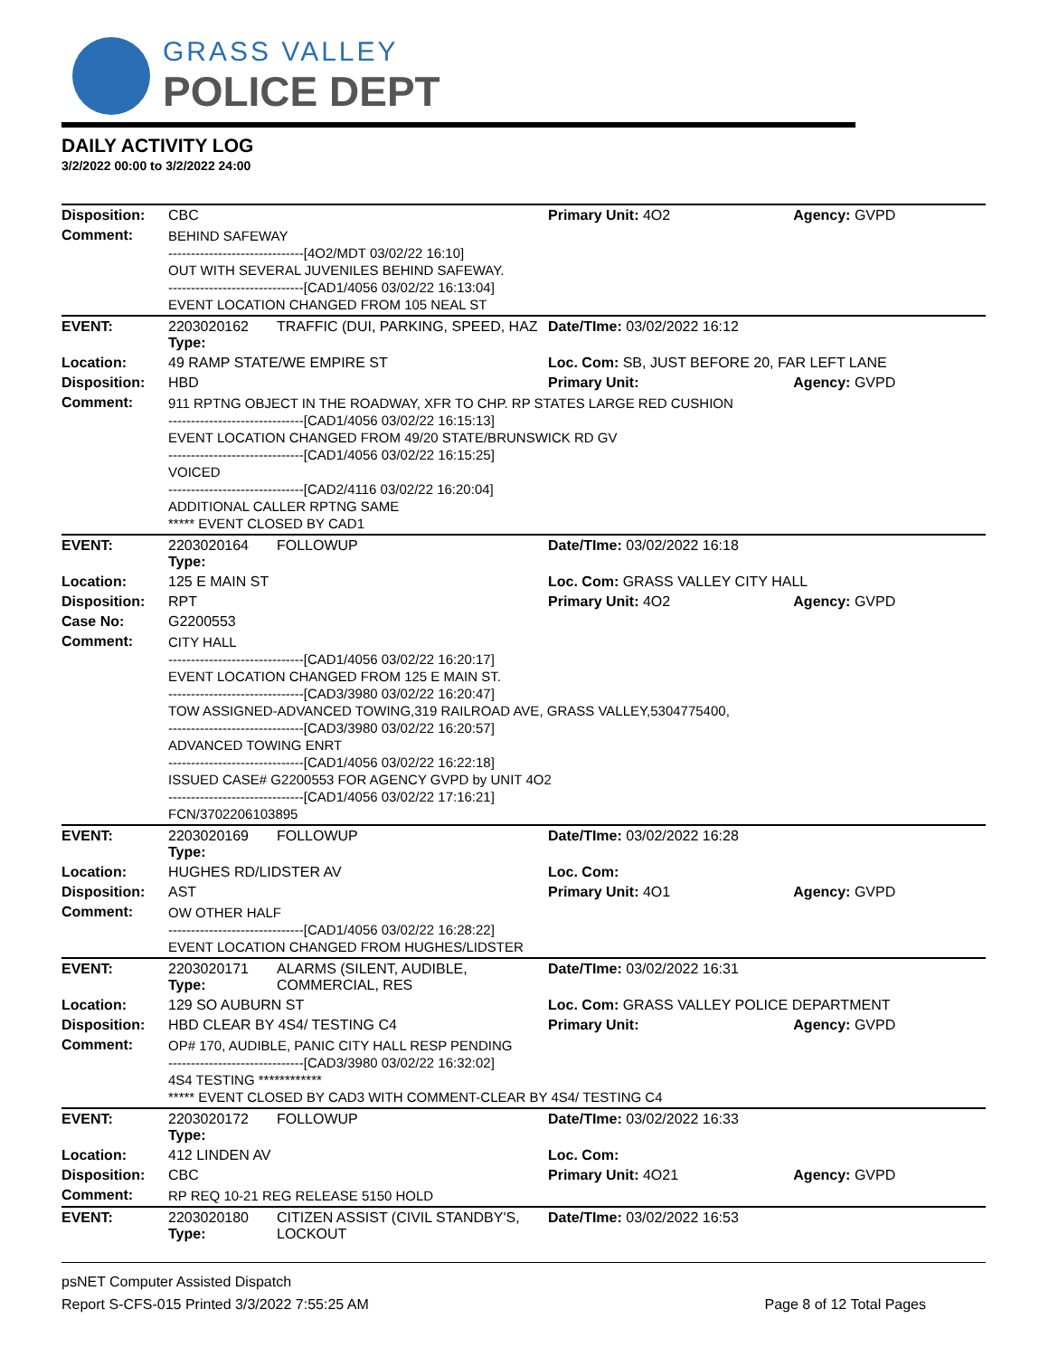GRASS VALLEY
POLICE DEPT
DAILY ACTIVITY LOG
3/2/2022 00:00 to 3/2/2022 24:00
| Disposition: | CBC | | Primary Unit: 4O2 | Agency: GVPD |
| Comment: | BEHIND SAFEWAY ------------------------------[4O2/MDT 03/02/22 16:10] OUT WITH SEVERAL JUVENILES BEHIND SAFEWAY. ------------------------------[CAD1/4056 03/02/22 16:13:04] EVENT LOCATION CHANGED FROM 105 NEAL ST | | | |
| EVENT: | 2203020162 Type: | TRAFFIC (DUI, PARKING, SPEED, HAZ | Date/TIme: 03/02/2022 16:12 | |
| Location: | 49 RAMP STATE/WE EMPIRE ST | | Loc. Com: SB, JUST BEFORE 20, FAR LEFT LANE | |
| Disposition: | HBD | | Primary Unit: | Agency: GVPD |
| Comment: | 911 RPTNG OBJECT IN THE ROADWAY, XFR TO CHP. RP STATES LARGE RED CUSHION ------------------------------[CAD1/4056 03/02/22 16:15:13] EVENT LOCATION CHANGED FROM 49/20 STATE/BRUNSWICK RD GV ------------------------------[CAD1/4056 03/02/22 16:15:25] VOICED ------------------------------[CAD2/4116 03/02/22 16:20:04] ADDITIONAL CALLER RPTNG SAME ***** EVENT CLOSED BY CAD1 | | | |
| EVENT: | 2203020164 Type: | FOLLOWUP | Date/TIme: 03/02/2022 16:18 | |
| Location: | 125 E MAIN ST | | Loc. Com: GRASS VALLEY CITY HALL | |
| Disposition: | RPT | | Primary Unit: 4O2 | Agency: GVPD |
| Case No: | G2200553 | | | |
| Comment: | CITY HALL ------------------------------[CAD1/4056 03/02/22 16:20:17] EVENT LOCATION CHANGED FROM 125 E MAIN ST. ------------------------------[CAD3/3980 03/02/22 16:20:47] TOW ASSIGNED-ADVANCED TOWING,319 RAILROAD AVE, GRASS VALLEY,5304775400, ------------------------------[CAD3/3980 03/02/22 16:20:57] ADVANCED TOWING ENRT ------------------------------[CAD1/4056 03/02/22 16:22:18] ISSUED CASE# G2200553 FOR AGENCY GVPD by UNIT 4O2 ------------------------------[CAD1/4056 03/02/22 17:16:21] FCN/3702206103895 | | | |
| EVENT: | 2203020169 Type: | FOLLOWUP | Date/TIme: 03/02/2022 16:28 | |
| Location: | HUGHES RD/LIDSTER AV | | Loc. Com: | |
| Disposition: | AST | | Primary Unit: 4O1 | Agency: GVPD |
| Comment: | OW OTHER HALF ------------------------------[CAD1/4056 03/02/22 16:28:22] EVENT LOCATION CHANGED FROM HUGHES/LIDSTER | | | |
| EVENT: | 2203020171 Type: | ALARMS (SILENT, AUDIBLE, COMMERCIAL, RES | Date/TIme: 03/02/2022 16:31 | |
| Location: | 129 SO AUBURN ST | | Loc. Com: GRASS VALLEY POLICE DEPARTMENT | |
| Disposition: | HBD CLEAR BY 4S4/ TESTING C4 | | Primary Unit: | Agency: GVPD |
| Comment: | OP# 170, AUDIBLE, PANIC CITY HALL RESP PENDING ------------------------------[CAD3/3980 03/02/22 16:32:02] 4S4 TESTING ************ ***** EVENT CLOSED BY CAD3 WITH COMMENT-CLEAR BY 4S4/ TESTING C4 | | | |
| EVENT: | 2203020172 Type: | FOLLOWUP | Date/TIme: 03/02/2022 16:33 | |
| Location: | 412 LINDEN AV | | Loc. Com: | |
| Disposition: | CBC | | Primary Unit: 4O21 | Agency: GVPD |
| Comment: | RP REQ 10-21 REG RELEASE 5150 HOLD | | | |
| EVENT: | 2203020180 Type: | CITIZEN ASSIST (CIVIL STANDBY'S, LOCKOUT | Date/TIme: 03/02/2022 16:53 | |
psNET Computer Assisted Dispatch
Report S-CFS-015 Printed 3/3/2022 7:55:25 AM Page 8 of 12 Total Pages